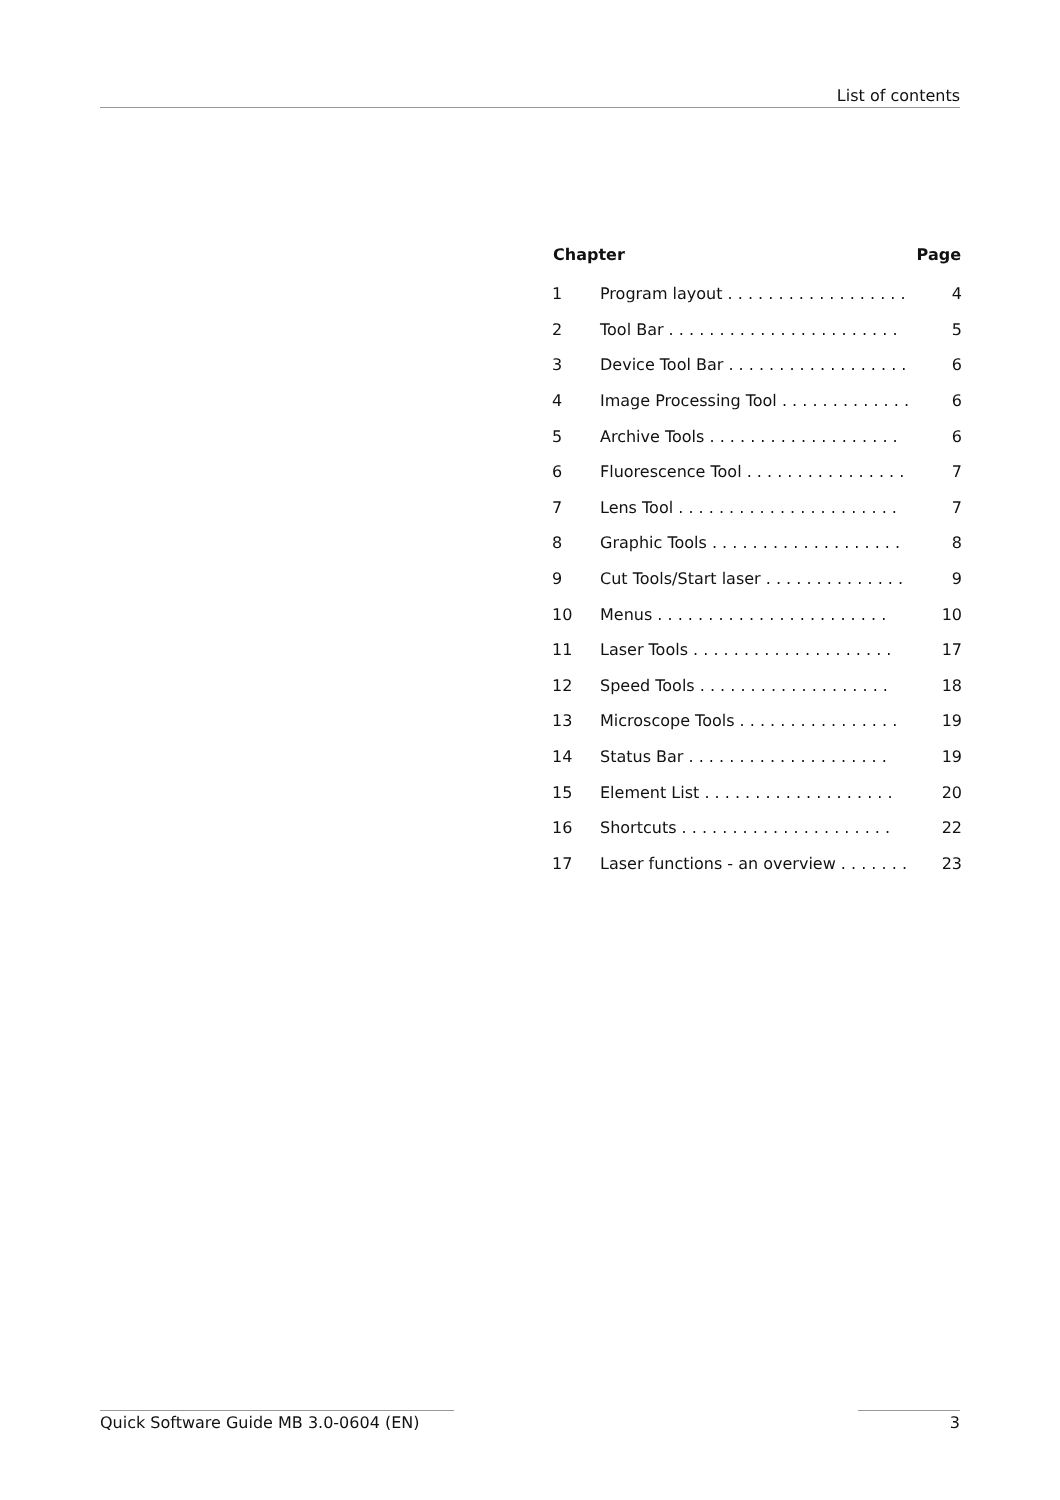List of contents
| Chapter | | Page |
| --- | --- | --- |
| 1 | Program layout . . . . . . . . . . . . . . . . . . | 4 |
| 2 | Tool Bar . . . . . . . . . . . . . . . . . . . . . . . | 5 |
| 3 | Device Tool Bar . . . . . . . . . . . . . . . . . . | 6 |
| 4 | Image Processing Tool . . . . . . . . . . . . . | 6 |
| 5 | Archive Tools . . . . . . . . . . . . . . . . . . . | 6 |
| 6 | Fluorescence Tool . . . . . . . . . . . . . . . . | 7 |
| 7 | Lens Tool . . . . . . . . . . . . . . . . . . . . . . | 7 |
| 8 | Graphic Tools . . . . . . . . . . . . . . . . . . . | 8 |
| 9 | Cut Tools/Start laser . . . . . . . . . . . . . . | 9 |
| 10 | Menus . . . . . . . . . . . . . . . . . . . . . . . | 10 |
| 11 | Laser Tools . . . . . . . . . . . . . . . . . . . . | 17 |
| 12 | Speed Tools . . . . . . . . . . . . . . . . . . . | 18 |
| 13 | Microscope Tools . . . . . . . . . . . . . . . . | 19 |
| 14 | Status Bar . . . . . . . . . . . . . . . . . . . . | 19 |
| 15 | Element List . . . . . . . . . . . . . . . . . . . | 20 |
| 16 | Shortcuts . . . . . . . . . . . . . . . . . . . . . | 22 |
| 17 | Laser functions - an overview . . . . . . . | 23 |
Quick Software Guide MB 3.0-0604 (EN)
3